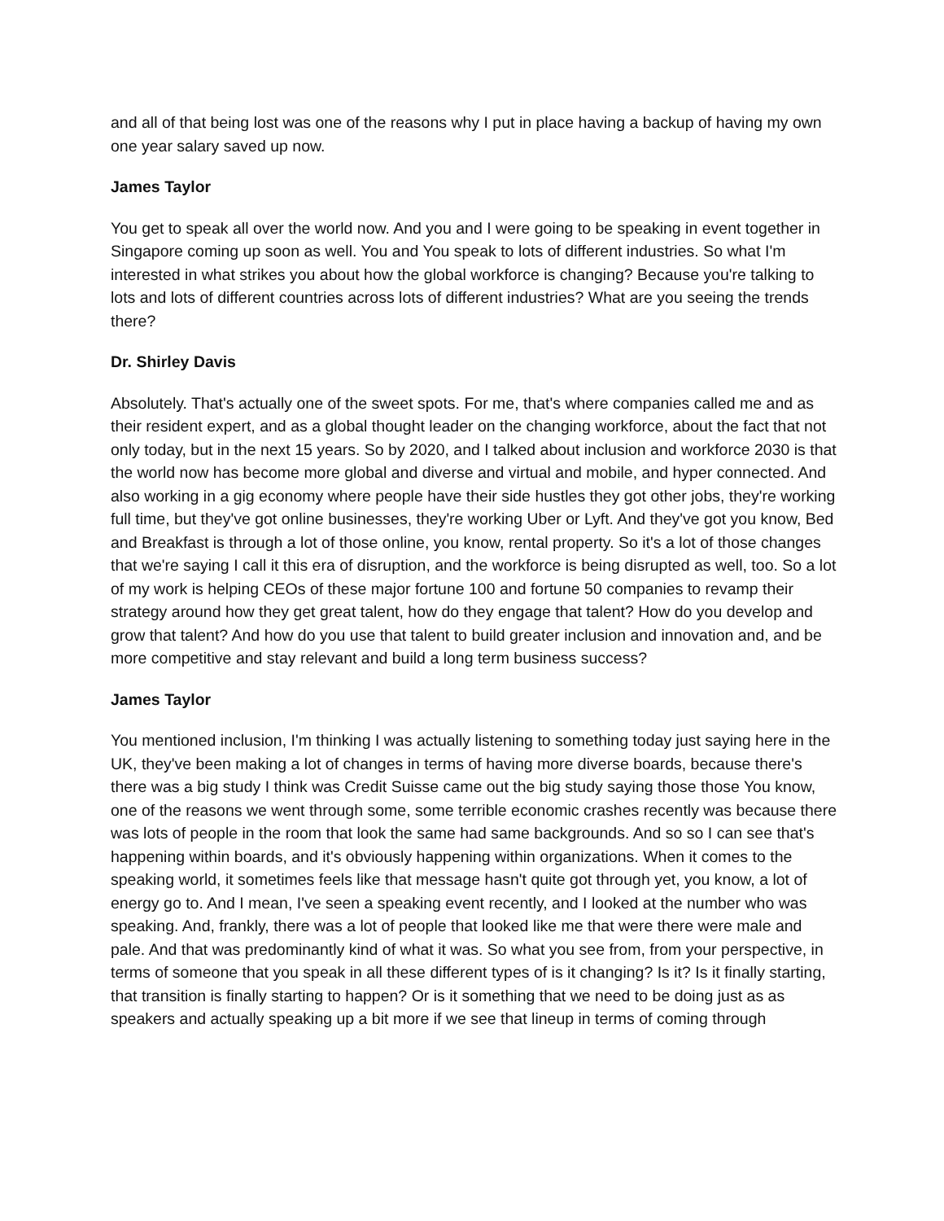and all of that being lost was one of the reasons why I put in place having a backup of having my own one year salary saved up now.
James Taylor
You get to speak all over the world now. And you and I were going to be speaking in event together in Singapore coming up soon as well. You and You speak to lots of different industries. So what I'm interested in what strikes you about how the global workforce is changing? Because you're talking to lots and lots of different countries across lots of different industries? What are you seeing the trends there?
Dr. Shirley Davis
Absolutely. That's actually one of the sweet spots. For me, that's where companies called me and as their resident expert, and as a global thought leader on the changing workforce, about the fact that not only today, but in the next 15 years. So by 2020, and I talked about inclusion and workforce 2030 is that the world now has become more global and diverse and virtual and mobile, and hyper connected. And also working in a gig economy where people have their side hustles they got other jobs, they're working full time, but they've got online businesses, they're working Uber or Lyft. And they've got you know, Bed and Breakfast is through a lot of those online, you know, rental property. So it's a lot of those changes that we're saying I call it this era of disruption, and the workforce is being disrupted as well, too. So a lot of my work is helping CEOs of these major fortune 100 and fortune 50 companies to revamp their strategy around how they get great talent, how do they engage that talent? How do you develop and grow that talent? And how do you use that talent to build greater inclusion and innovation and, and be more competitive and stay relevant and build a long term business success?
James Taylor
You mentioned inclusion, I'm thinking I was actually listening to something today just saying here in the UK, they've been making a lot of changes in terms of having more diverse boards, because there's there was a big study I think was Credit Suisse came out the big study saying those those You know, one of the reasons we went through some, some terrible economic crashes recently was because there was lots of people in the room that look the same had same backgrounds. And so so I can see that's happening within boards, and it's obviously happening within organizations. When it comes to the speaking world, it sometimes feels like that message hasn't quite got through yet, you know, a lot of energy go to. And I mean, I've seen a speaking event recently, and I looked at the number who was speaking. And, frankly, there was a lot of people that looked like me that were there were male and pale. And that was predominantly kind of what it was. So what you see from, from your perspective, in terms of someone that you speak in all these different types of is it changing? Is it? Is it finally starting, that transition is finally starting to happen? Or is it something that we need to be doing just as as speakers and actually speaking up a bit more if we see that lineup in terms of coming through